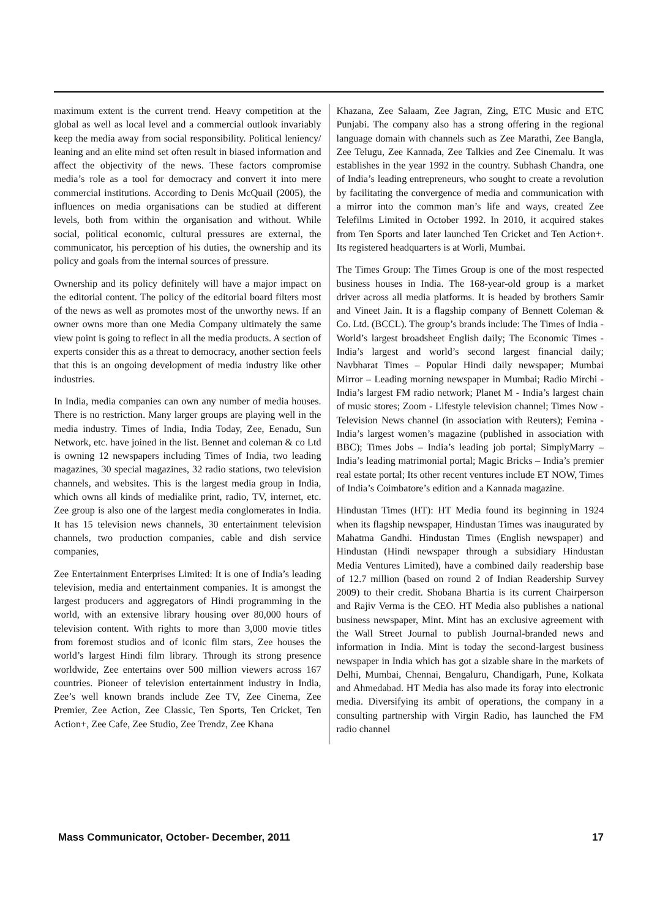maximum extent is the current trend. Heavy competition at the global as well as local level and a commercial outlook invariably keep the media away from social responsibility. Political leniency/ leaning and an elite mind set often result in biased information and affect the objectivity of the news. These factors compromise media’s role as a tool for democracy and convert it into mere commercial institutions. According to Denis McQuail (2005), the influences on media organisations can be studied at different levels, both from within the organisation and without. While social, political economic, cultural pressures are external, the communicator, his perception of his duties, the ownership and its policy and goals from the internal sources of pressure.
Ownership and its policy definitely will have a major impact on the editorial content. The policy of the editorial board filters most of the news as well as promotes most of the unworthy news. If an owner owns more than one Media Company ultimately the same view point is going to reflect in all the media products. A section of experts consider this as a threat to democracy, another section feels that this is an ongoing development of media industry like other industries.
In India, media companies can own any number of media houses. There is no restriction. Many larger groups are playing well in the media industry. Times of India, India Today, Zee, Eenadu, Sun Network, etc. have joined in the list. Bennet and coleman & co Ltd is owning 12 newspapers including Times of India, two leading magazines, 30 special magazines, 32 radio stations, two television channels, and websites. This is the largest media group in India, which owns all kinds of medialike print, radio, TV, internet, etc. Zee group is also one of the largest media conglomerates in India. It has 15 television news channels, 30 entertainment television channels, two production companies, cable and dish service companies,
Zee Entertainment Enterprises Limited: It is one of India’s leading television, media and entertainment companies. It is amongst the largest producers and aggregators of Hindi programming in the world, with an extensive library housing over 80,000 hours of television content. With rights to more than 3,000 movie titles from foremost studios and of iconic film stars, Zee houses the world’s largest Hindi film library. Through its strong presence worldwide, Zee entertains over 500 million viewers across 167 countries. Pioneer of television entertainment industry in India, Zee’s well known brands include Zee TV, Zee Cinema, Zee Premier, Zee Action, Zee Classic, Ten Sports, Ten Cricket, Ten Action+, Zee Cafe, Zee Studio, Zee Trendz, Zee Khana
Khazana, Zee Salaam, Zee Jagran, Zing, ETC Music and ETC Punjabi. The company also has a strong offering in the regional language domain with channels such as Zee Marathi, Zee Bangla, Zee Telugu, Zee Kannada, Zee Talkies and Zee Cinemalu. It was establishes in the year 1992 in the country. Subhash Chandra, one of India’s leading entrepreneurs, who sought to create a revolution by facilitating the convergence of media and communication with a mirror into the common man’s life and ways, created Zee Telefilms Limited in October 1992. In 2010, it acquired stakes from Ten Sports and later launched Ten Cricket and Ten Action+. Its registered headquarters is at Worli, Mumbai.
The Times Group: The Times Group is one of the most respected business houses in India. The 168-year-old group is a market driver across all media platforms. It is headed by brothers Samir and Vineet Jain. It is a flagship company of Bennett Coleman & Co. Ltd. (BCCL). The group’s brands include: The Times of India - World’s largest broadsheet English daily; The Economic Times - India’s largest and world’s second largest financial daily; Navbharat Times – Popular Hindi daily newspaper; Mumbai Mirror – Leading morning newspaper in Mumbai; Radio Mirchi - India’s largest FM radio network; Planet M - India’s largest chain of music stores; Zoom - Lifestyle television channel; Times Now - Television News channel (in association with Reuters); Femina - India’s largest women’s magazine (published in association with BBC); Times Jobs – India’s leading job portal; SimplyMarry – India’s leading matrimonial portal; Magic Bricks – India’s premier real estate portal; Its other recent ventures include ET NOW, Times of India’s Coimbatore’s edition and a Kannada magazine.
Hindustan Times (HT): HT Media found its beginning in 1924 when its flagship newspaper, Hindustan Times was inaugurated by Mahatma Gandhi. Hindustan Times (English newspaper) and Hindustan (Hindi newspaper through a subsidiary Hindustan Media Ventures Limited), have a combined daily readership base of 12.7 million (based on round 2 of Indian Readership Survey 2009) to their credit. Shobana Bhartia is its current Chairperson and Rajiv Verma is the CEO. HT Media also publishes a national business newspaper, Mint. Mint has an exclusive agreement with the Wall Street Journal to publish Journal-branded news and information in India. Mint is today the second-largest business newspaper in India which has got a sizable share in the markets of Delhi, Mumbai, Chennai, Bengaluru, Chandigarh, Pune, Kolkata and Ahmedabad. HT Media has also made its foray into electronic media. Diversifying its ambit of operations, the company in a consulting partnership with Virgin Radio, has launched the FM radio channel
Mass Communicator, October- December, 2011 17